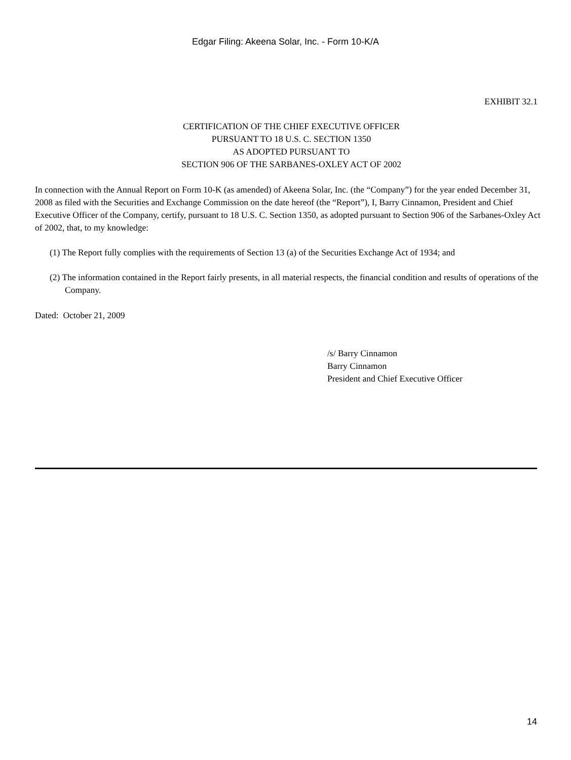Edgar Filing: Akeena Solar, Inc. - Form 10-K/A
EXHIBIT 32.1
CERTIFICATION OF THE CHIEF EXECUTIVE OFFICER
PURSUANT TO 18 U.S. C. SECTION 1350
AS ADOPTED PURSUANT TO
SECTION 906 OF THE SARBANES-OXLEY ACT OF 2002
In connection with the Annual Report on Form 10-K (as amended) of Akeena Solar, Inc. (the “Company”) for the year ended December 31, 2008 as filed with the Securities and Exchange Commission on the date hereof (the “Report”), I, Barry Cinnamon, President and Chief Executive Officer of the Company, certify, pursuant to 18 U.S. C. Section 1350, as adopted pursuant to Section 906 of the Sarbanes-Oxley Act of 2002, that, to my knowledge:
(1) The Report fully complies with the requirements of Section 13 (a) of the Securities Exchange Act of 1934; and
(2) The information contained in the Report fairly presents, in all material respects, the financial condition and results of operations of the Company.
Dated: October 21, 2009
/s/ Barry Cinnamon
Barry Cinnamon
President and Chief Executive Officer
14